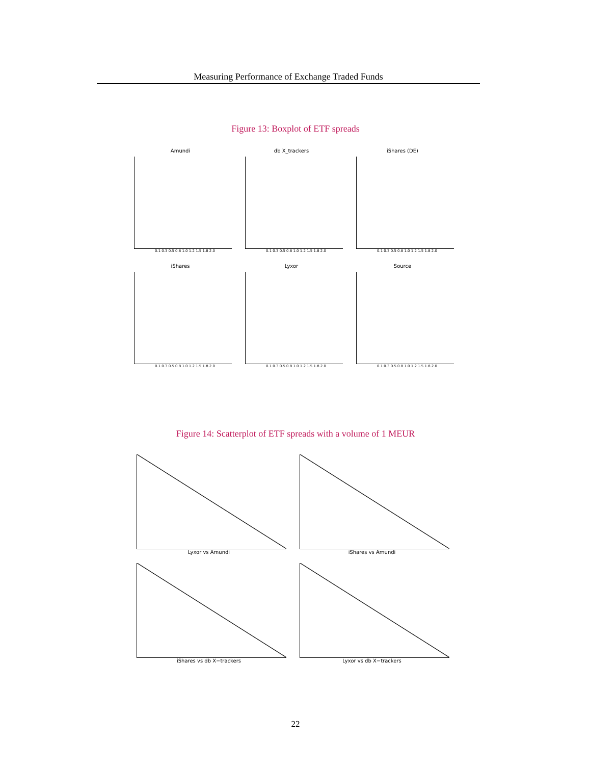Measuring Performance of Exchange Traded Funds
Figure 13: Boxplot of ETF spreads
Amundi
0.1 0.3 0.5 0.8 1.0 1.2 1.5 1.8 2.0
db X_trackers
0.1 0.3 0.5 0.8 1.0 1.2 1.5 1.8 2.0
iShares (DE)
0.1 0.3 0.5 0.8 1.0 1.2 1.5 1.8 2.0
iShares
0.1 0.3 0.5 0.8 1.0 1.2 1.5 1.8 2.0
Lyxor
0.1 0.3 0.5 0.8 1.0 1.2 1.5 1.8 2.0
Source
0.1 0.3 0.5 0.8 1.0 1.2 1.5 1.8 2.0
Figure 14: Scatterplot of ETF spreads with a volume of 1 MEUR
Lyxor vs Amundi
iShares vs Amundi
iShares vs db X−trackers
Lyxor vs db X−trackers
22